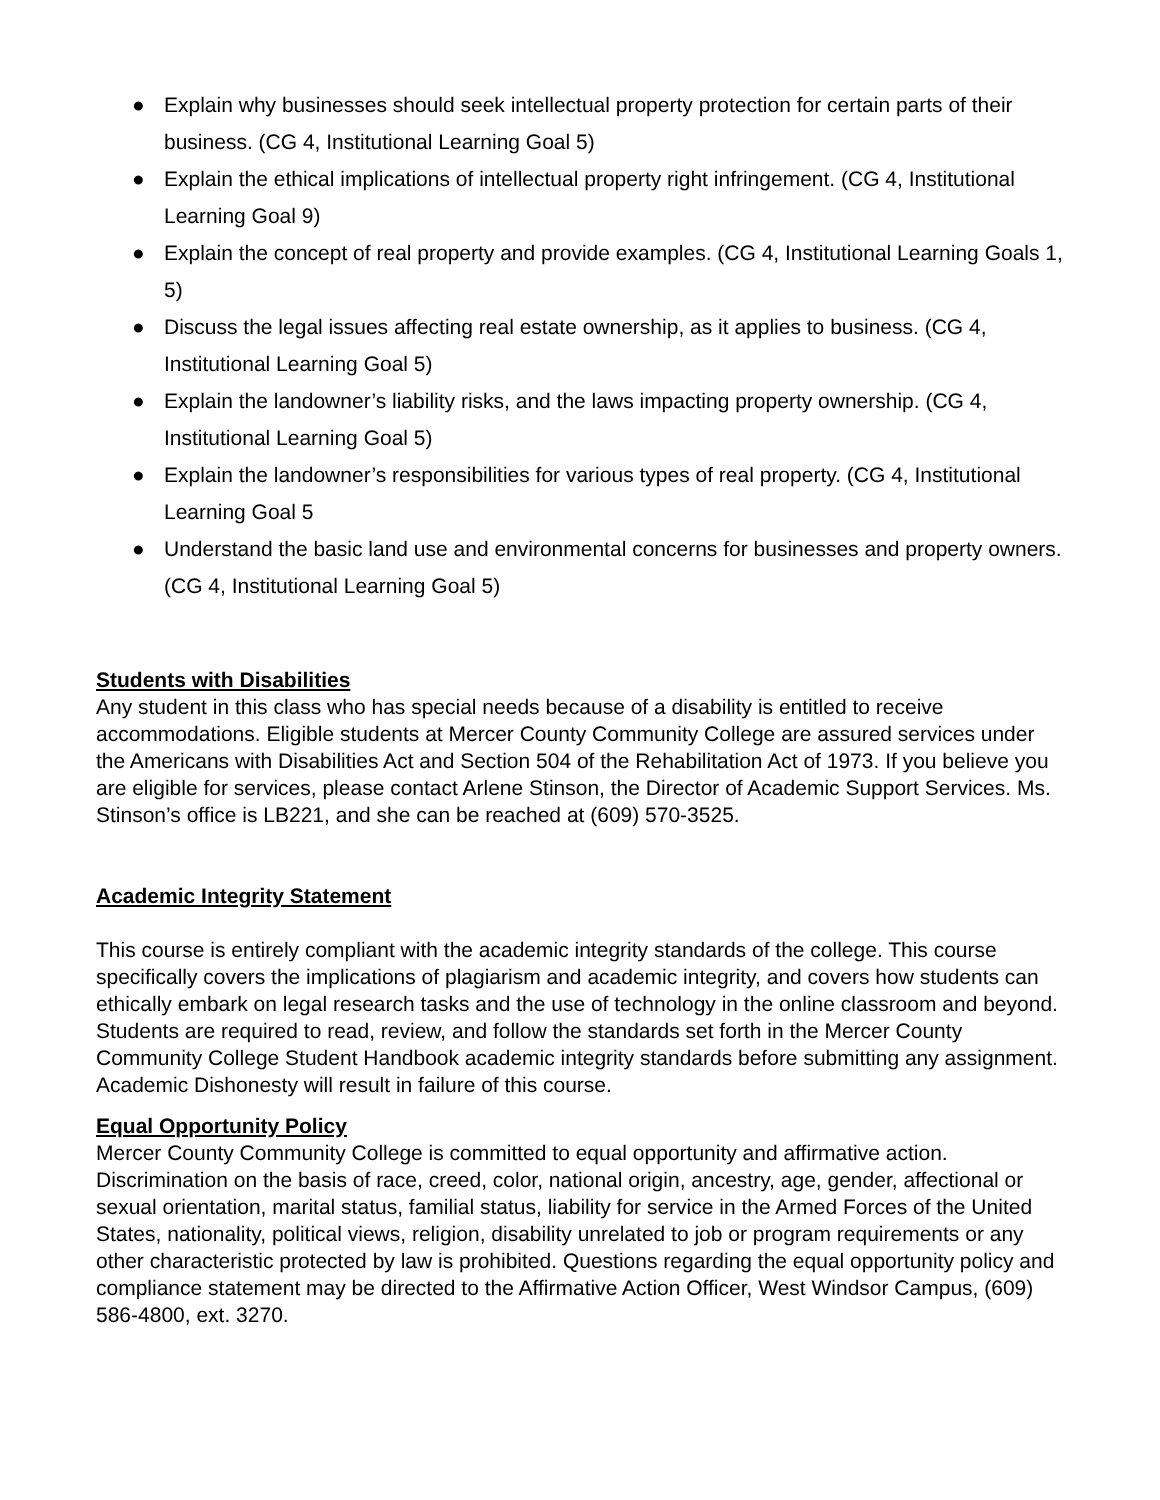● Explain why businesses should seek intellectual property protection for certain parts of their business. (CG 4, Institutional Learning Goal 5)
● Explain the ethical implications of intellectual property right infringement. (CG 4, Institutional Learning Goal 9)
● Explain the concept of real property and provide examples. (CG 4, Institutional Learning Goals 1, 5)
● Discuss the legal issues affecting real estate ownership, as it applies to business. (CG 4, Institutional Learning Goal 5)
● Explain the landowner’s liability risks, and the laws impacting property ownership. (CG 4, Institutional Learning Goal 5)
● Explain the landowner’s responsibilities for various types of real property. (CG 4, Institutional Learning Goal 5
● Understand the basic land use and environmental concerns for businesses and property owners. (CG 4, Institutional Learning Goal 5)
Students with Disabilities
Any student in this class who has special needs because of a disability is entitled to receive accommodations. Eligible students at Mercer County Community College are assured services under the Americans with Disabilities Act and Section 504 of the Rehabilitation Act of 1973. If you believe you are eligible for services, please contact Arlene Stinson, the Director of Academic Support Services. Ms. Stinson’s office is LB221, and she can be reached at (609) 570-3525.
Academic Integrity Statement
This course is entirely compliant with the academic integrity standards of the college. This course specifically covers the implications of plagiarism and academic integrity, and covers how students can ethically embark on legal research tasks and the use of technology in the online classroom and beyond. Students are required to read, review, and follow the standards set forth in the Mercer County Community College Student Handbook academic integrity standards before submitting any assignment. Academic Dishonesty will result in failure of this course.
Equal Opportunity Policy
Mercer County Community College is committed to equal opportunity and affirmative action. Discrimination on the basis of race, creed, color, national origin, ancestry, age, gender, affectional or sexual orientation, marital status, familial status, liability for service in the Armed Forces of the United States, nationality, political views, religion, disability unrelated to job or program requirements or any other characteristic protected by law is prohibited. Questions regarding the equal opportunity policy and compliance statement may be directed to the Affirmative Action Officer, West Windsor Campus, (609) 586-4800, ext. 3270.